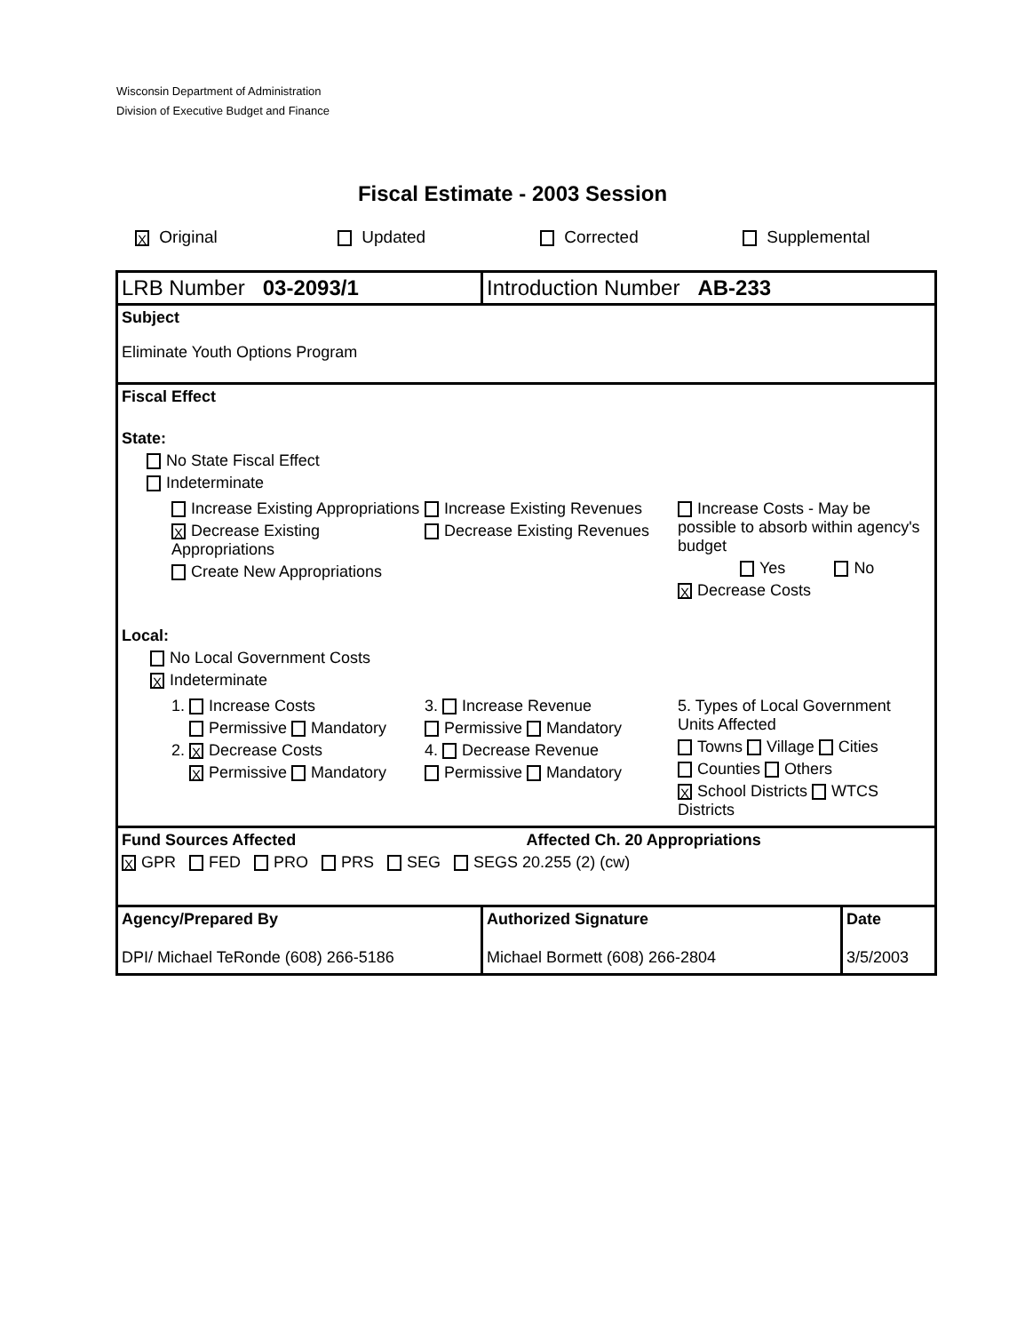Wisconsin Department of Administration
Division of Executive Budget and Finance
Fiscal Estimate - 2003 Session
X Original Updated Corrected Supplemental
| LRB Number 03-2093/1 | Introduction Number AB-233 | |
| Subject Eliminate Youth Options Program | | |
| Fiscal Effect State: No State Fiscal Effect Indeterminate Increase Existing Appropriations X Decrease Existing Appropriations Create New Appropriations Increase Existing Revenues Decrease Existing Revenues Increase Costs - May be possible to absorb within agency's budget Yes No X Decrease Costs Local: No Local Government Costs X Indeterminate 1. Increase Costs Permissive Mandatory 2. X Decrease Costs X Permissive Mandatory 3. Increase Revenue Permissive Mandatory 4. Decrease Revenue Permissive Mandatory 5. Types of Local Government Units Affected Towns Village Cities Counties Others X School Districts WTCS Districts | | |
| Fund Sources Affected Affected Ch. 20 Appropriations X GPR FED PRO PRS SEG SEGS 20.255 (2) (cw) | | |
| Agency/Prepared By DPI/ Michael TeRonde (608) 266-5186 | Authorized Signature Michael Bormett (608) 266-2804 | Date 3/5/2003 |